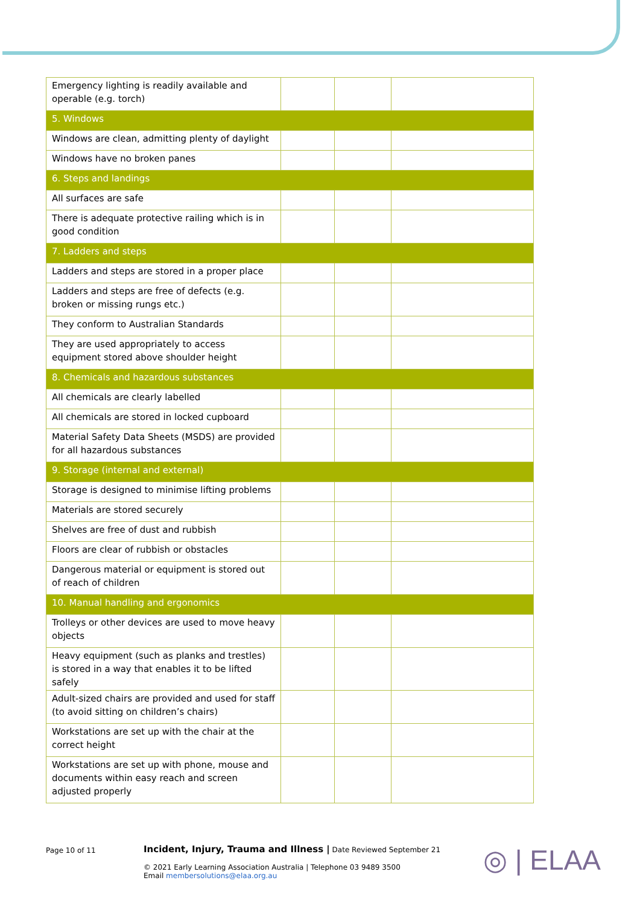| Emergency lighting is readily available and operable (e.g. torch) | | | |
| 5. Windows | | | |
| Windows are clean, admitting plenty of daylight | | | |
| Windows have no broken panes | | | |
| 6. Steps and landings | | | |
| All surfaces are safe | | | |
| There is adequate protective railing which is in good condition | | | |
| 7. Ladders and steps | | | |
| Ladders and steps are stored in a proper place | | | |
| Ladders and steps are free of defects (e.g. broken or missing rungs etc.) | | | |
| They conform to Australian Standards | | | |
| They are used appropriately to access equipment stored above shoulder height | | | |
| 8. Chemicals and hazardous substances | | | |
| All chemicals are clearly labelled | | | |
| All chemicals are stored in locked cupboard | | | |
| Material Safety Data Sheets (MSDS) are provided for all hazardous substances | | | |
| 9. Storage (internal and external) | | | |
| Storage is designed to minimise lifting problems | | | |
| Materials are stored securely | | | |
| Shelves are free of dust and rubbish | | | |
| Floors are clear of rubbish or obstacles | | | |
| Dangerous material or equipment is stored out of reach of children | | | |
| 10. Manual handling and ergonomics | | | |
| Trolleys or other devices are used to move heavy objects | | | |
| Heavy equipment (such as planks and trestles) is stored in a way that enables it to be lifted safely | | | |
| Adult-sized chairs are provided and used for staff (to avoid sitting on children’s chairs) | | | |
| Workstations are set up with the chair at the correct height | | | |
| Workstations are set up with phone, mouse and documents within easy reach and screen adjusted properly | | | |
Page 10 of 11
Incident, Injury, Trauma and Illness | Date Reviewed September 21
© 2021 Early Learning Association Australia | Telephone 03 9489 3500
Email membersolutions@elaa.org.au
◎ | ELAA